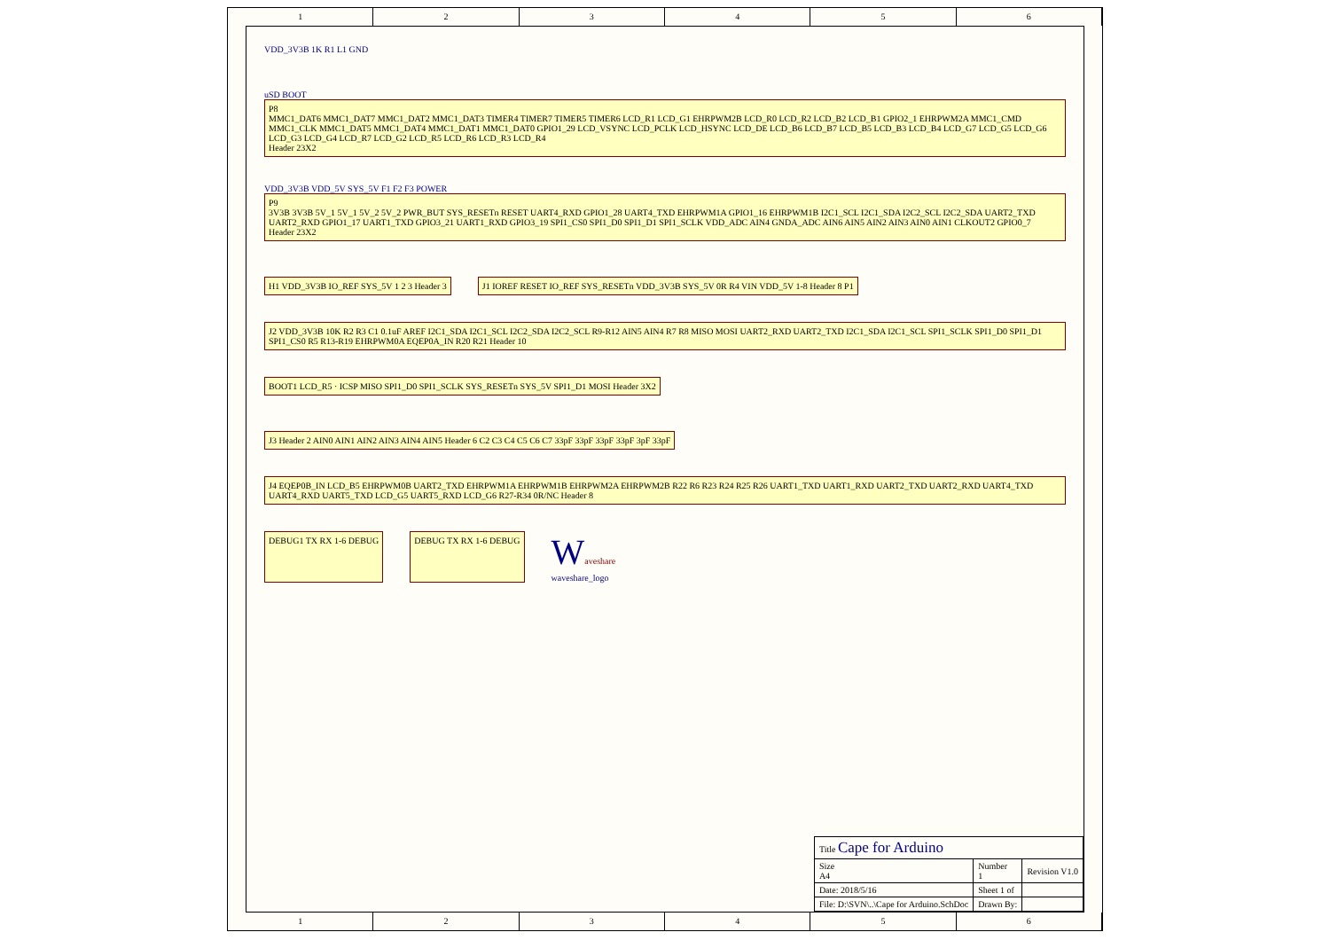1 2 3 4 5 6
VDD_3V3B 1K R1 L1 GND
uSD BOOT
P8
MMC1_DAT6 MMC1_DAT7 MMC1_DAT2 MMC1_DAT3 TIMER4 TIMER7 TIMER5 TIMER6 LCD_R1 LCD_G1 EHRPWM2B LCD_R0 LCD_R2 LCD_B2 LCD_B1 GPIO2_1 EHRPWM2A MMC1_CMD MMC1_CLK MMC1_DAT5 MMC1_DAT4 MMC1_DAT1 MMC1_DAT0 GPIO1_29 LCD_VSYNC LCD_PCLK LCD_HSYNC LCD_DE LCD_B6 LCD_B7 LCD_B5 LCD_B3 LCD_B4 LCD_G7 LCD_G5 LCD_G6 LCD_G3 LCD_G4 LCD_R7 LCD_G2 LCD_R5 LCD_R6 LCD_R3 LCD_R4
Header 23X2
VDD_3V3B VDD_5V SYS_5V F1 F2 F3 POWER
P9
3V3B 3V3B 5V_1 5V_1 5V_2 5V_2 PWR_BUT SYS_RESETn RESET UART4_RXD GPIO1_28 UART4_TXD EHRPWM1A GPIO1_16 EHRPWM1B I2C1_SCL I2C1_SDA I2C2_SCL I2C2_SDA UART2_TXD UART2_RXD GPIO1_17 UART1_TXD GPIO3_21 UART1_RXD GPIO3_19 SPI1_CS0 SPI1_D0 SPI1_D1 SPI1_SCLK VDD_ADC AIN4 GNDA_ADC AIN6 AIN5 AIN2 AIN3 AIN0 AIN1 CLKOUT2 GPIO0_7
Header 23X2
H1 VDD_3V3B IO_REF SYS_5V 1 2 3 Header 3
J1 IOREF RESET IO_REF SYS_RESETn VDD_3V3B SYS_5V 0R R4 VIN VDD_5V 1-8 Header 8 P1
J2 VDD_3V3B 10K R2 R3 C1 0.1uF AREF I2C1_SDA I2C1_SCL I2C2_SDA I2C2_SCL R9-R12 AIN5 AIN4 R7 R8 MISO MOSI UART2_RXD UART2_TXD I2C1_SDA I2C1_SCL SPI1_SCLK SPI1_D0 SPI1_D1 SPI1_CS0 R5 R13-R19 EHRPWM0A EQEP0A_IN R20 R21 Header 10
BOOT1 LCD_R5 · ICSP MISO SPI1_D0 SPI1_SCLK SYS_RESETn SYS_5V SPI1_D1 MOSI Header 3X2
J3 Header 2 AIN0 AIN1 AIN2 AIN3 AIN4 AIN5 Header 6 C2 C3 C4 C5 C6 C7 33pF 33pF 33pF 33pF 3pF 33pF
J4 EQEP0B_IN LCD_B5 EHRPWM0B UART2_TXD EHRPWM1A EHRPWM1B EHRPWM2A EHRPWM2B R22 R6 R23 R24 R25 R26 UART1_TXD UART1_RXD UART2_TXD UART2_RXD UART4_TXD UART4_RXD UART5_TXD LCD_G5 UART5_RXD LCD_G6 R27-R34 0R/NC Header 8
DEBUG1 TX RX 1-6 DEBUG
DEBUG TX RX 1-6 DEBUG
Waveshare
waveshare_logo
| Title Cape for Arduino | | |
| Size A4 | Number 1 | Revision V1.0 |
| Date: 2018/5/16 | Sheet 1 of | |
| File: D:\SVN\..\Cape for Arduino.SchDoc | Drawn By: | |
1 2 3 4 5 6